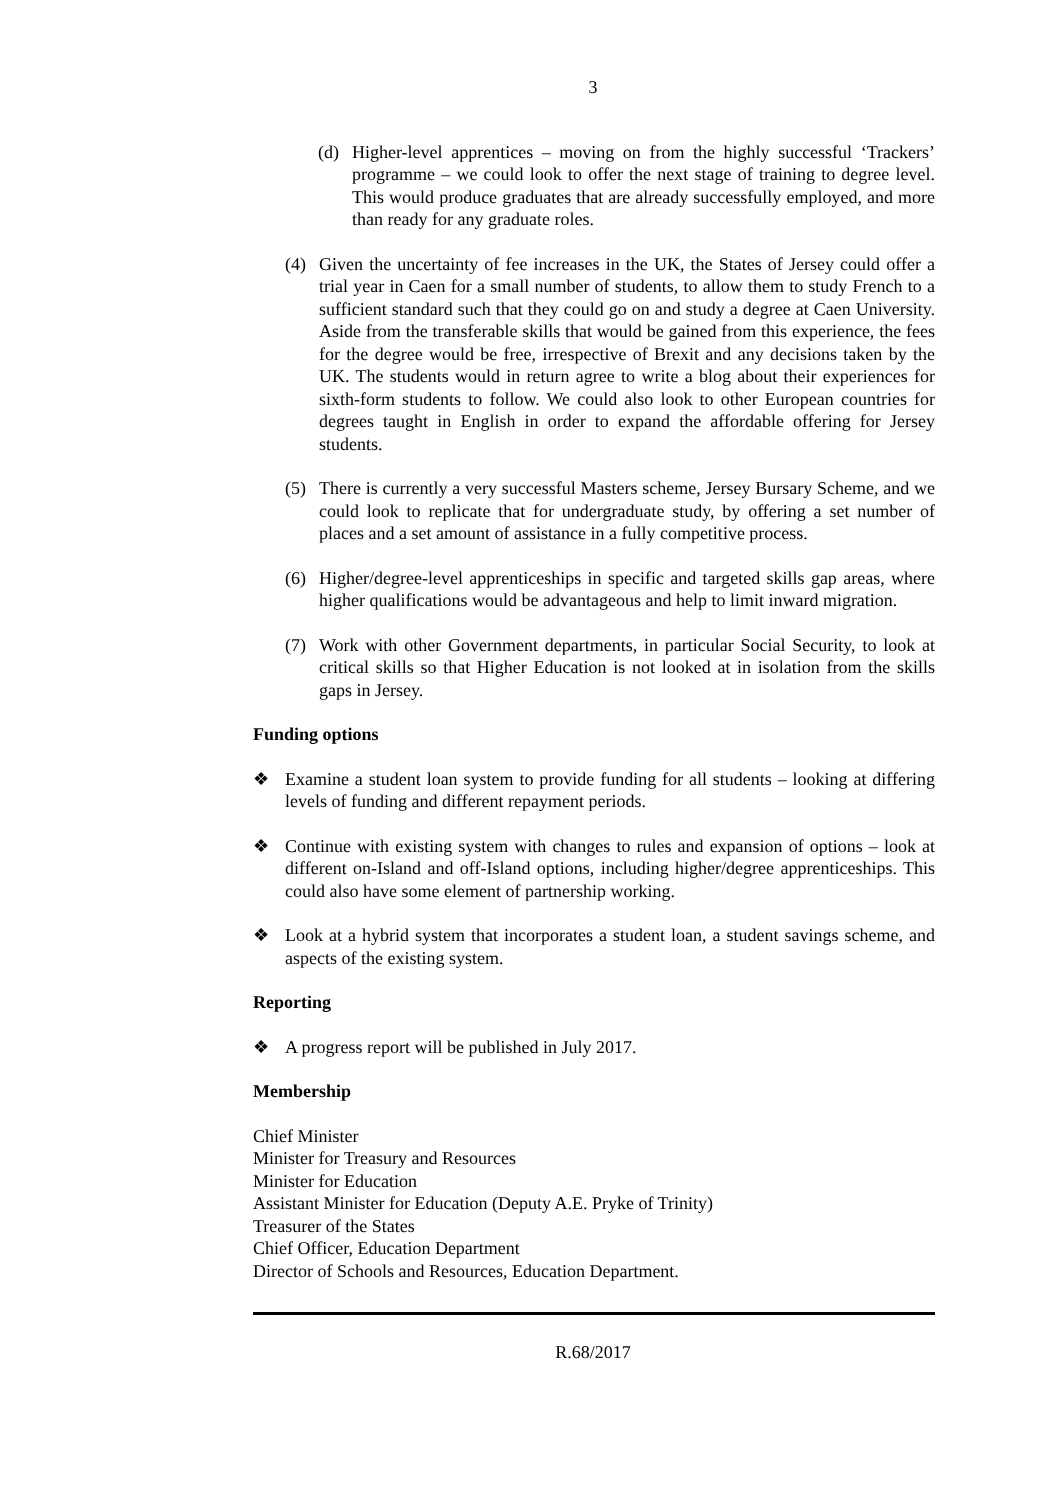3
(d) Higher-level apprentices – moving on from the highly successful ‘Trackers’ programme – we could look to offer the next stage of training to degree level. This would produce graduates that are already successfully employed, and more than ready for any graduate roles.
(4) Given the uncertainty of fee increases in the UK, the States of Jersey could offer a trial year in Caen for a small number of students, to allow them to study French to a sufficient standard such that they could go on and study a degree at Caen University. Aside from the transferable skills that would be gained from this experience, the fees for the degree would be free, irrespective of Brexit and any decisions taken by the UK. The students would in return agree to write a blog about their experiences for sixth-form students to follow. We could also look to other European countries for degrees taught in English in order to expand the affordable offering for Jersey students.
(5) There is currently a very successful Masters scheme, Jersey Bursary Scheme, and we could look to replicate that for undergraduate study, by offering a set number of places and a set amount of assistance in a fully competitive process.
(6) Higher/degree-level apprenticeships in specific and targeted skills gap areas, where higher qualifications would be advantageous and help to limit inward migration.
(7) Work with other Government departments, in particular Social Security, to look at critical skills so that Higher Education is not looked at in isolation from the skills gaps in Jersey.
Funding options
❖ Examine a student loan system to provide funding for all students – looking at differing levels of funding and different repayment periods.
❖ Continue with existing system with changes to rules and expansion of options – look at different on-Island and off-Island options, including higher/degree apprenticeships. This could also have some element of partnership working.
❖ Look at a hybrid system that incorporates a student loan, a student savings scheme, and aspects of the existing system.
Reporting
❖ A progress report will be published in July 2017.
Membership
Chief Minister
Minister for Treasury and Resources
Minister for Education
Assistant Minister for Education (Deputy A.E. Pryke of Trinity)
Treasurer of the States
Chief Officer, Education Department
Director of Schools and Resources, Education Department.
R.68/2017